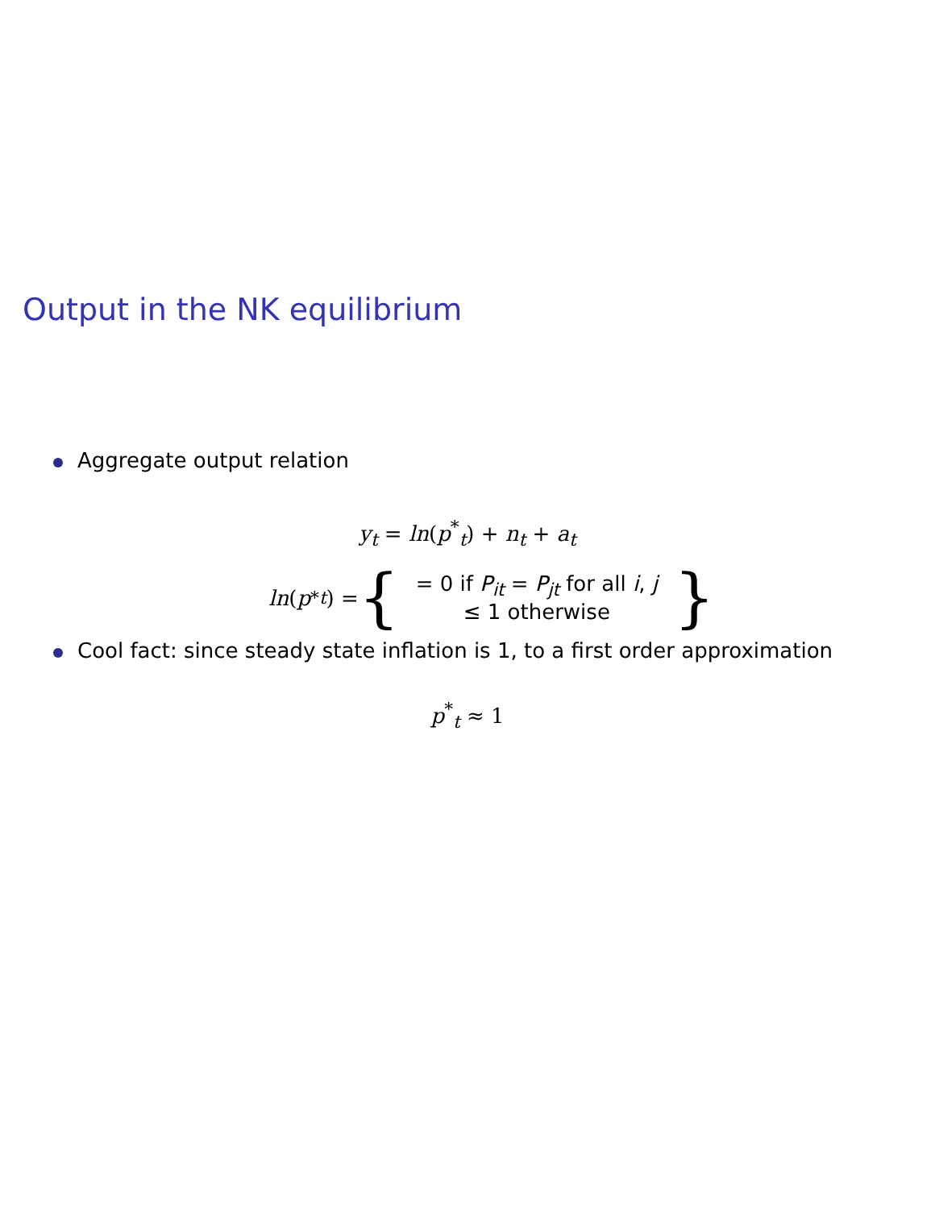Output in the NK equilibrium
Aggregate output relation
y<sub>t</sub> = ln(p<sup>*</sup><sub>t</sub>) + n<sub>t</sub> + a<sub>t</sub>
ln (p<sup>*</sup><sub>t</sub>) = { = 0 if P<sub>it</sub> = P<sub>jt</sub> for all i, j
≤ 1 otherwise }
Cool fact: since steady state inflation is 1, to a first order approximation
p<sup>*</sup><sub>t</sub> ≈ 1